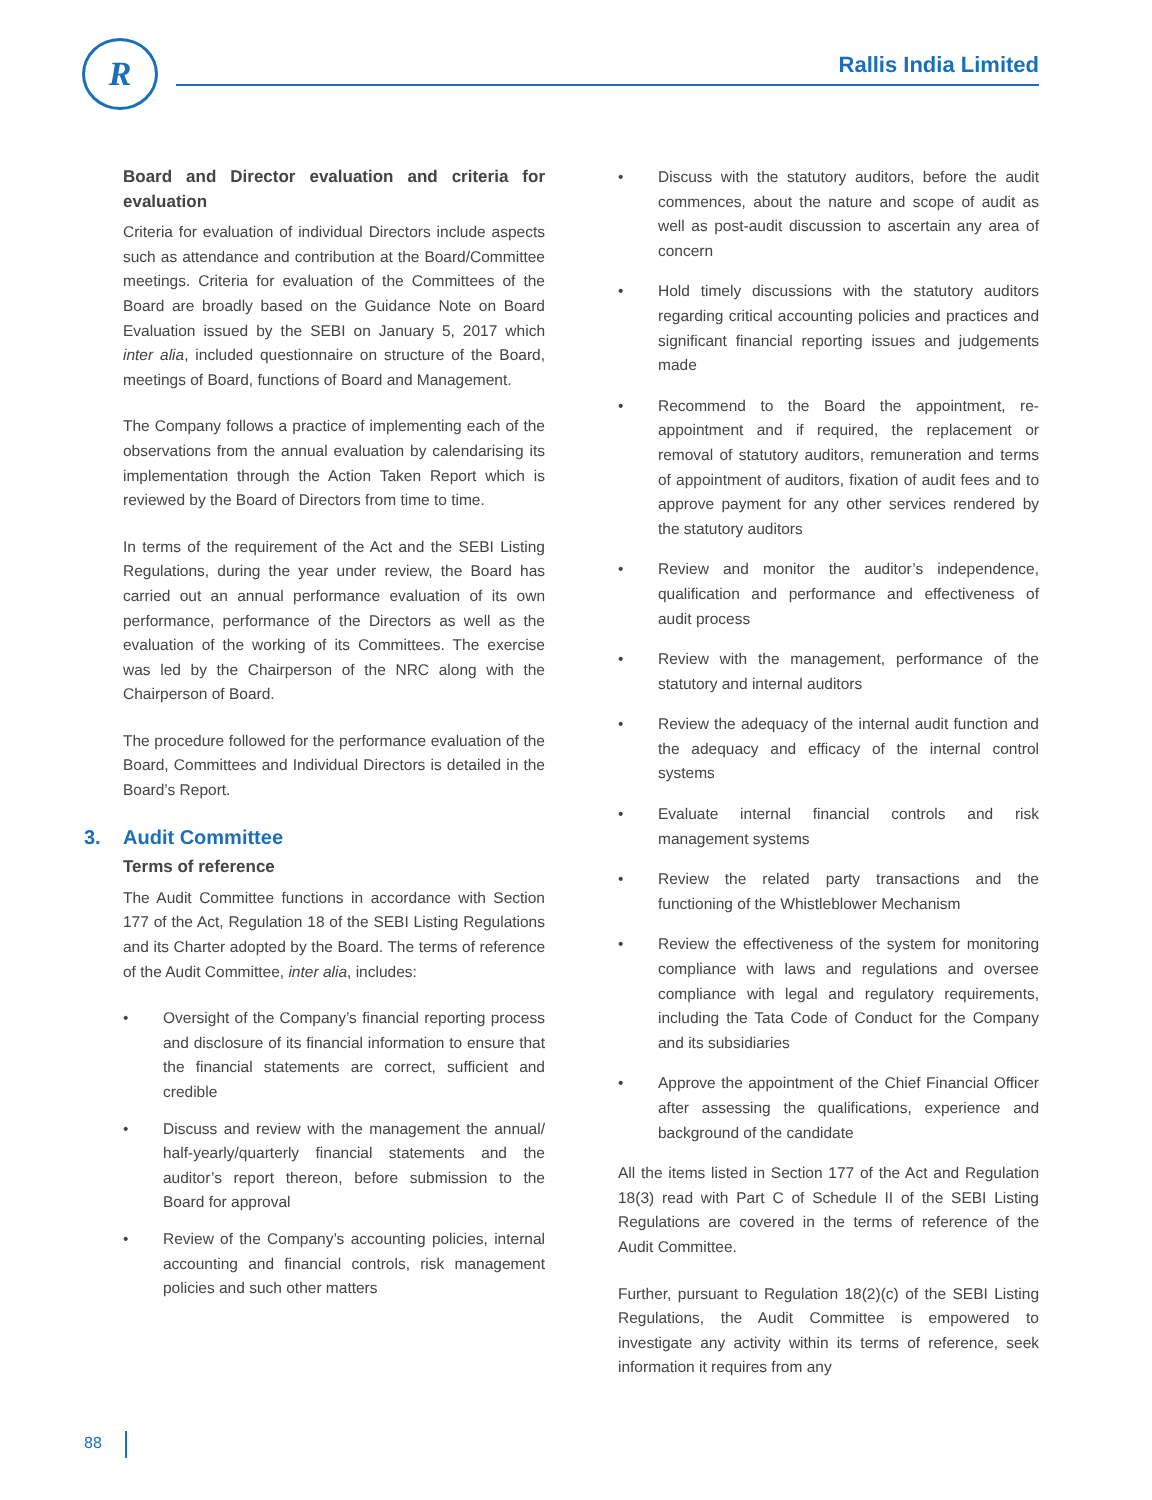R Rallis India Limited
Board and Director evaluation and criteria for evaluation
Criteria for evaluation of individual Directors include aspects such as attendance and contribution at the Board/Committee meetings. Criteria for evaluation of the Committees of the Board are broadly based on the Guidance Note on Board Evaluation issued by the SEBI on January 5, 2017 which inter alia, included questionnaire on structure of the Board, meetings of Board, functions of Board and Management.
The Company follows a practice of implementing each of the observations from the annual evaluation by calendarising its implementation through the Action Taken Report which is reviewed by the Board of Directors from time to time.
In terms of the requirement of the Act and the SEBI Listing Regulations, during the year under review, the Board has carried out an annual performance evaluation of its own performance, performance of the Directors as well as the evaluation of the working of its Committees. The exercise was led by the Chairperson of the NRC along with the Chairperson of Board.
The procedure followed for the performance evaluation of the Board, Committees and Individual Directors is detailed in the Board’s Report.
3. Audit Committee
Terms of reference
The Audit Committee functions in accordance with Section 177 of the Act, Regulation 18 of the SEBI Listing Regulations and its Charter adopted by the Board. The terms of reference of the Audit Committee, inter alia, includes:
• Oversight of the Company’s financial reporting process and disclosure of its financial information to ensure that the financial statements are correct, sufficient and credible
• Discuss and review with the management the annual/ half-yearly/quarterly financial statements and the auditor’s report thereon, before submission to the Board for approval
• Review of the Company’s accounting policies, internal accounting and financial controls, risk management policies and such other matters
• Discuss with the statutory auditors, before the audit commences, about the nature and scope of audit as well as post-audit discussion to ascertain any area of concern
• Hold timely discussions with the statutory auditors regarding critical accounting policies and practices and significant financial reporting issues and judgements made
• Recommend to the Board the appointment, re-appointment and if required, the replacement or removal of statutory auditors, remuneration and terms of appointment of auditors, fixation of audit fees and to approve payment for any other services rendered by the statutory auditors
• Review and monitor the auditor’s independence, qualification and performance and effectiveness of audit process
• Review with the management, performance of the statutory and internal auditors
• Review the adequacy of the internal audit function and the adequacy and efficacy of the internal control systems
• Evaluate internal financial controls and risk management systems
• Review the related party transactions and the functioning of the Whistleblower Mechanism
• Review the effectiveness of the system for monitoring compliance with laws and regulations and oversee compliance with legal and regulatory requirements, including the Tata Code of Conduct for the Company and its subsidiaries
• Approve the appointment of the Chief Financial Officer after assessing the qualifications, experience and background of the candidate
All the items listed in Section 177 of the Act and Regulation 18(3) read with Part C of Schedule II of the SEBI Listing Regulations are covered in the terms of reference of the Audit Committee.
Further, pursuant to Regulation 18(2)(c) of the SEBI Listing Regulations, the Audit Committee is empowered to investigate any activity within its terms of reference, seek information it requires from any
88